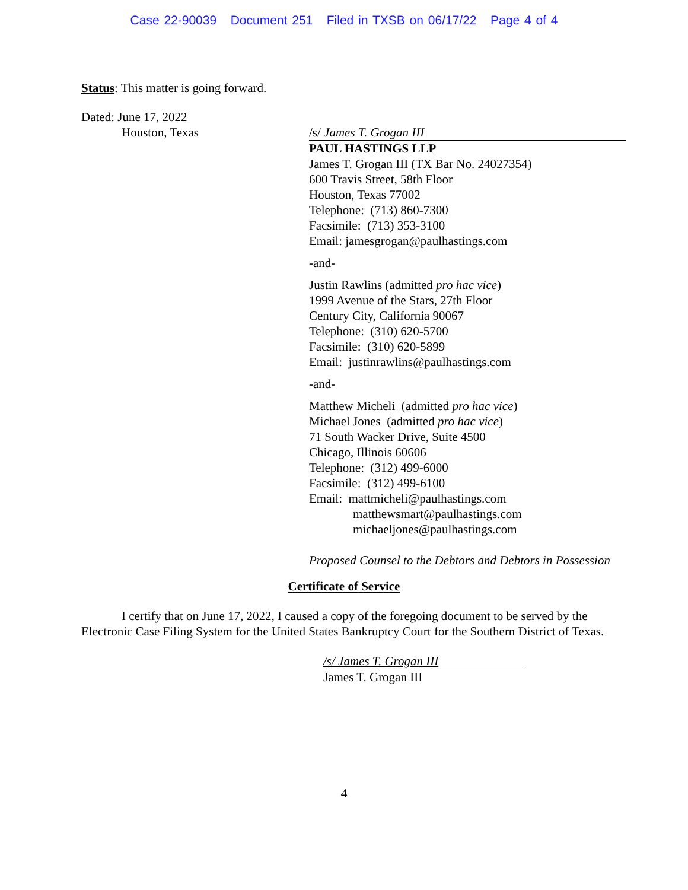Case 22-90039 Document 251 Filed in TXSB on 06/17/22 Page 4 of 4
Status: This matter is going forward.
Dated: June 17, 2022
Houston, Texas /s/ James T. Grogan III
PAUL HASTINGS LLP
James T. Grogan III (TX Bar No. 24027354)
600 Travis Street, 58th Floor
Houston, Texas 77002
Telephone: (713) 860-7300
Facsimile: (713) 353-3100
Email: jamesgrogan@paulhastings.com
-and-
Justin Rawlins (admitted pro hac vice)
1999 Avenue of the Stars, 27th Floor
Century City, California 90067
Telephone: (310) 620-5700
Facsimile: (310) 620-5899
Email: justinrawlins@paulhastings.com
-and-
Matthew Micheli (admitted pro hac vice)
Michael Jones (admitted pro hac vice)
71 South Wacker Drive, Suite 4500
Chicago, Illinois 60606
Telephone: (312) 499-6000
Facsimile: (312) 499-6100
Email: mattmicheli@paulhastings.com
matthewsmart@paulhastings.com
michaeljones@paulhastings.com
Proposed Counsel to the Debtors and Debtors in Possession
Certificate of Service
I certify that on June 17, 2022, I caused a copy of the foregoing document to be served by the Electronic Case Filing System for the United States Bankruptcy Court for the Southern District of Texas.
/s/ James T. Grogan III
James T. Grogan III
4